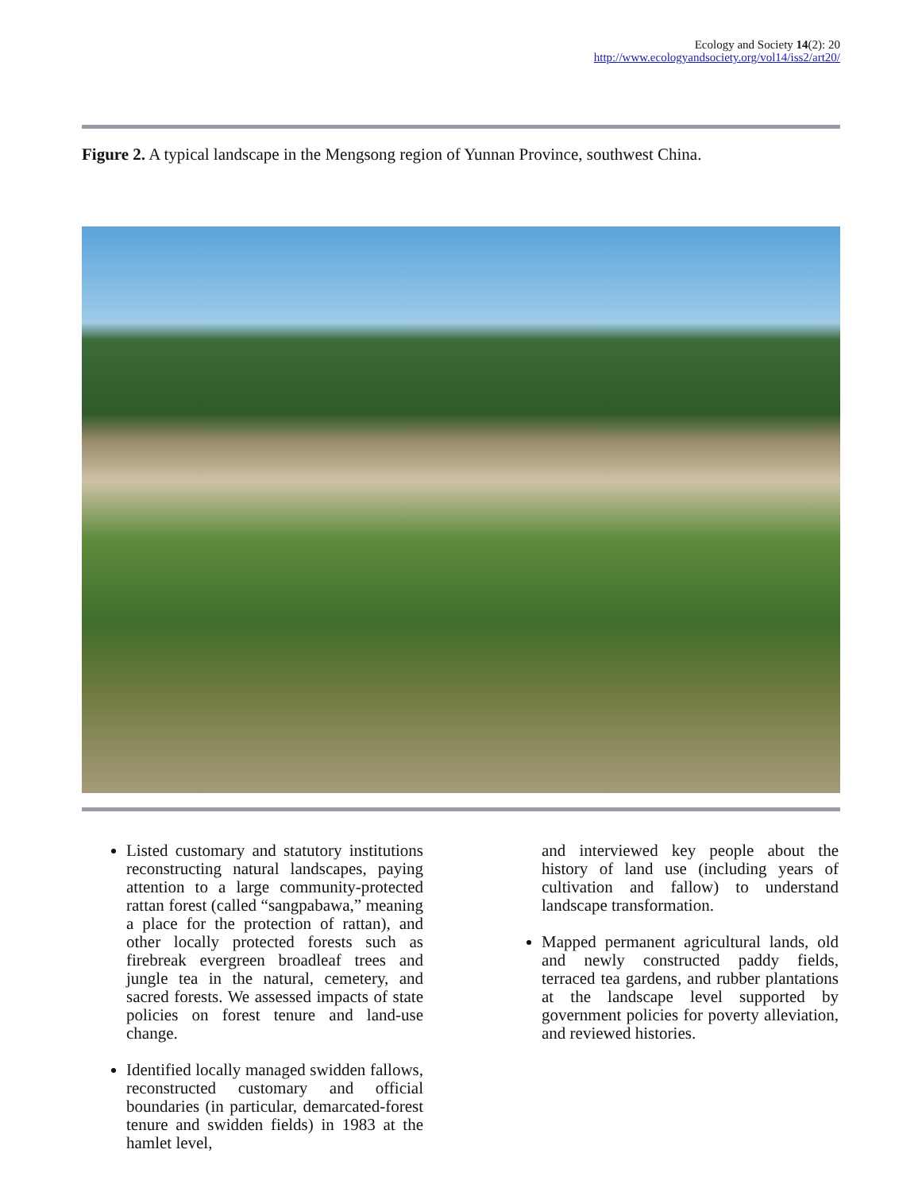Ecology and Society 14(2): 20
http://www.ecologyandsociety.org/vol14/iss2/art20/
Figure 2. A typical landscape in the Mengsong region of Yunnan Province, southwest China.
Listed customary and statutory institutions reconstructing natural landscapes, paying attention to a large community-protected rattan forest (called “sangpabawa,” meaning a place for the protection of rattan), and other locally protected forests such as firebreak evergreen broadleaf trees and jungle tea in the natural, cemetery, and sacred forests. We assessed impacts of state policies on forest tenure and land-use change.
Identified locally managed swidden fallows, reconstructed customary and official boundaries (in particular, demarcated-forest tenure and swidden fields) in 1983 at the hamlet level,
and interviewed key people about the history of land use (including years of cultivation and fallow) to understand landscape transformation.
Mapped permanent agricultural lands, old and newly constructed paddy fields, terraced tea gardens, and rubber plantations at the landscape level supported by government policies for poverty alleviation, and reviewed histories.